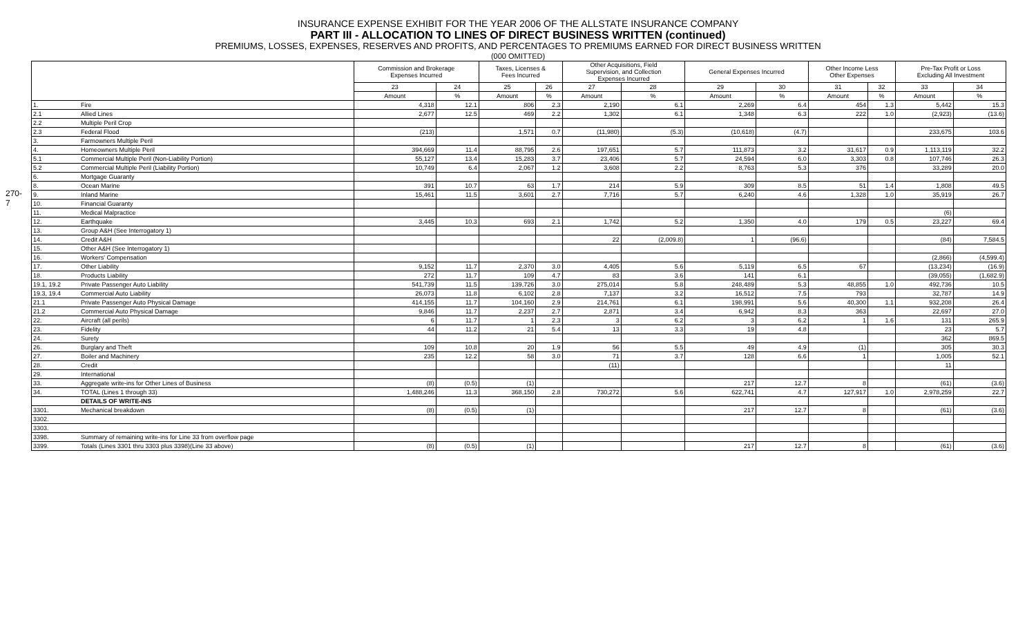INSURANCE EXPENSE EXHIBIT FOR THE YEAR 2006 OF THE ALLSTATE INSURANCE COMPANY
PART III - ALLOCATION TO LINES OF DIRECT BUSINESS WRITTEN (continued)
PREMIUMS, LOSSES, EXPENSES, RESERVES AND PROFITS, AND PERCENTAGES TO PREMIUMS EARNED FOR DIRECT BUSINESS WRITTEN
(000 OMITTED)
| | | Commission and Brokerage Expenses Incurred | | Taxes, Licenses & Fees Incurred | | Other Acquisitions, Field Supervision, and Collection Expenses Incurred | | General Expenses Incurred | | Other Income Less Other Expenses | | Pre-Tax Profit or Loss Excluding All Investment | |
| --- | --- | --- | --- | --- | --- | --- | --- | --- | --- | --- | --- | --- | --- |
| | | 23 | 24 | 25 | 26 | 27 | 28 | 29 | 30 | 31 | 32 | 33 | 34 |
| | | Amount | % | Amount | % | Amount | % | Amount | % | Amount | % | Amount | % |
| 1. | Fire | 4,318 | 12.1 | 806 | 2.3 | 2,190 | 6.1 | 2,269 | 6.4 | 454 | 1.3 | 5,442 | 15.3 |
| 2.1 | Allied Lines | 2,677 | 12.5 | 469 | 2.2 | 1,302 | 6.1 | 1,348 | 6.3 | 222 | 1.0 | (2,923) | (13.6) |
| 2.2 | Multiple Peril Crop | | | | | | | | | | | | |
| 2.3 | Federal Flood | (213) | | 1,571 | 0.7 | (11,980) | (5.3) | (10,618) | (4.7) | | | 233,675 | 103.6 |
| 3. | Farmowners Multiple Peril | | | | | | | | | | | | |
| 4. | Homeowners Multiple Peril | 394,669 | 11.4 | 88,795 | 2.6 | 197,651 | 5.7 | 111,873 | 3.2 | 31,617 | 0.9 | 1,113,119 | 32.2 |
| 5.1 | Commercial Multiple Peril (Non-Liability Portion) | 55,127 | 13.4 | 15,283 | 3.7 | 23,406 | 5.7 | 24,594 | 6.0 | 3,303 | 0.8 | 107,746 | 26.3 |
| 5.2 | Commercial Multiple Peril (Liability Portion) | 10,749 | 6.4 | 2,067 | 1.2 | 3,608 | 2.2 | 8,763 | 5.3 | 376 | | 33,289 | 20.0 |
| 6. | Mortgage Guaranty | | | | | | | | | | | | |
| 8. | Ocean Marine | 391 | 10.7 | 63 | 1.7 | 214 | 5.9 | 309 | 8.5 | 51 | 1.4 | 1,808 | 49.5 |
| 9. | Inland Marine | 15,461 | 11.5 | 3,601 | 2.7 | 7,716 | 5.7 | 6,240 | 4.6 | 1,328 | 1.0 | 35,919 | 26.7 |
| 10. | Financial Guaranty | | | | | | | | | | | | |
| 11. | Medical Malpractice | | | | | | | | | | | (6) | |
| 12. | Earthquake | 3,445 | 10.3 | 693 | 2.1 | 1,742 | 5.2 | 1,350 | 4.0 | 179 | 0.5 | 23,227 | 69.4 |
| 13. | Group A&H (See Interrogatory 1) | | | | | | | | | | | | |
| 14. | Credit A&H | | | | | 22 | (2,009.8) | 1 | (96.6) | | | (84) | 7,584.5 |
| 15. | Other A&H (See Interrogatory 1) | | | | | | | | | | | | |
| 16. | Workers' Compensation | | | | | | | | | | | (2,866) | (4,599.4) |
| 17. | Other Liability | 9,152 | 11.7 | 2,370 | 3.0 | 4,405 | 5.6 | 5,119 | 6.5 | 67 | | (13,234) | (16.9) |
| 18. | Products Liability | 272 | 11.7 | 109 | 4.7 | 83 | 3.6 | 141 | 6.1 | | | (39,055) | (1,682.9) |
| 19.1, 19.2 | Private Passenger Auto Liability | 541,739 | 11.5 | 139,726 | 3.0 | 275,014 | 5.8 | 248,489 | 5.3 | 48,855 | 1.0 | 492,736 | 10.5 |
| 19.3, 19.4 | Commercial Auto Liability | 26,073 | 11.8 | 6,102 | 2.8 | 7,137 | 3.2 | 16,512 | 7.5 | 793 | | 32,787 | 14.9 |
| 21.1 | Private Passenger Auto Physical Damage | 414,155 | 11.7 | 104,160 | 2.9 | 214,761 | 6.1 | 198,991 | 5.6 | 40,300 | 1.1 | 932,208 | 26.4 |
| 21.2 | Commercial Auto Physical Damage | 9,846 | 11.7 | 2,237 | 2.7 | 2,871 | 3.4 | 6,942 | 8.3 | 363 | | 22,697 | 27.0 |
| 22. | Aircraft (all perils) | 6 | 11.7 | 1 | 2.3 | 3 | 6.2 | 3 | 6.2 | 1 | 1.6 | 131 | 265.9 |
| 23. | Fidelity | 44 | 11.2 | 21 | 5.4 | 13 | 3.3 | 19 | 4.8 | | | 23 | 5.7 |
| 24. | Surety | | | | | | | | | | | 362 | 869.5 |
| 26. | Burglary and Theft | 109 | 10.8 | 20 | 1.9 | 56 | 5.5 | 49 | 4.9 | (1) | | 305 | 30.3 |
| 27. | Boiler and Machinery | 235 | 12.2 | 58 | 3.0 | 71 | 3.7 | 128 | 6.6 | 1 | | 1,005 | 52.1 |
| 28. | Credit | | | | | (11) | | | | | | 11 | |
| 29. | International | | | | | | | | | | | | |
| 33. | Aggregate write-ins for Other Lines of Business | (8) | (0.5) | (1) | | | | 217 | 12.7 | 8 | | (61) | (3.6) |
| 34. | TOTAL (Lines 1 through 33) | 1,488,246 | 11.3 | 368,150 | 2.8 | 730,272 | 5.6 | 622,741 | 4.7 | 127,917 | 1.0 | 2,978,259 | 22.7 |
| | DETAILS OF WRITE-INS | | | | | | | | | | | | |
| 3301. | Mechanical breakdown | (8) | (0.5) | (1) | | | | 217 | 12.7 | 8 | | (61) | (3.6) |
| 3302. | | | | | | | | | | | | | |
| 3303. | | | | | | | | | | | | | |
| 3398. | Summary of remaining write-ins for Line 33 from overflow page | | | | | | | | | | | | |
| 3399. | Totals (Lines 3301 thru 3303 plus 3398)(Line 33 above) | (8) | (0.5) | (1) | | | | 217 | 12.7 | 8 | | (61) | (3.6) |
270-7